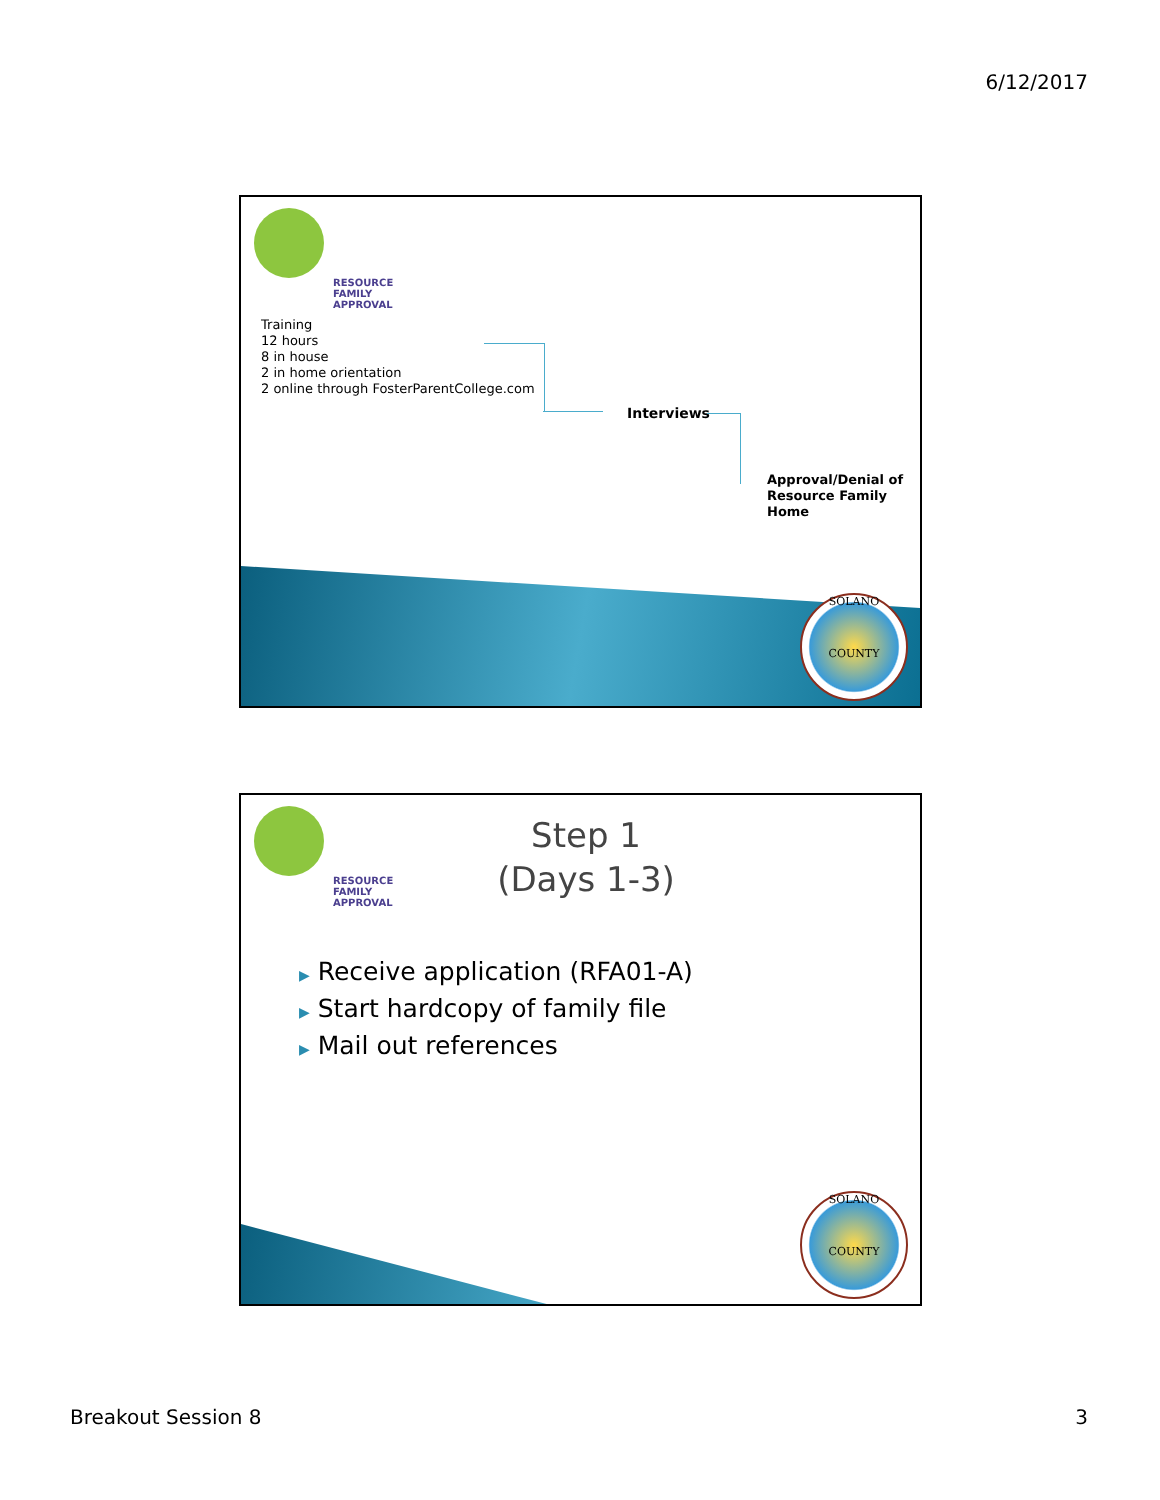6/12/2017
RESOURCE
FAMILY
APPROVAL
Training
12 hours
8 in house
2 in home orientation
2 online through FosterParentCollege.com
Interviews
Approval/Denial of
Resource Family Home
SOLANO
COUNTY
RESOURCE
FAMILY
APPROVAL
Step 1
(Days 1-3)
▶ Receive application (RFA01-A)
▶ Start hardcopy of family file
▶ Mail out references
SOLANO
COUNTY
Breakout Session 8 3